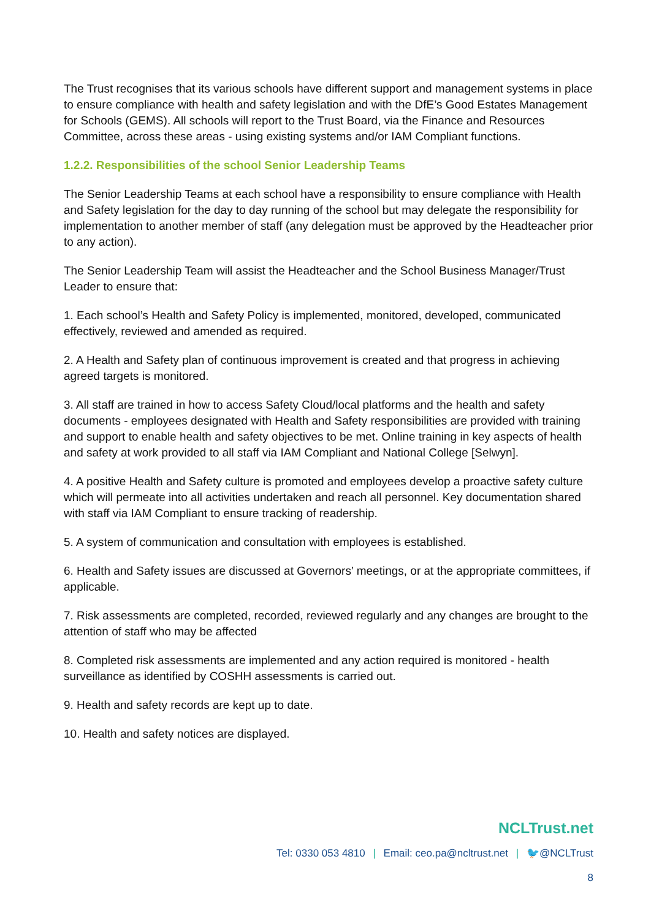The Trust recognises that its various schools have different support and management systems in place to ensure compliance with health and safety legislation and with the DfE’s Good Estates Management for Schools (GEMS). All schools will report to the Trust Board, via the Finance and Resources Committee, across these areas - using existing systems and/or IAM Compliant functions.
1.2.2. Responsibilities of the school Senior Leadership Teams
The Senior Leadership Teams at each school have a responsibility to ensure compliance with Health and Safety legislation for the day to day running of the school but may delegate the responsibility for implementation to another member of staff (any delegation must be approved by the Headteacher prior to any action).
The Senior Leadership Team will assist the Headteacher and the School Business Manager/Trust Leader to ensure that:
1. Each school’s Health and Safety Policy is implemented, monitored, developed, communicated effectively, reviewed and amended as required.
2. A Health and Safety plan of continuous improvement is created and that progress in achieving agreed targets is monitored.
3. All staff are trained in how to access Safety Cloud/local platforms and the health and safety documents - employees designated with Health and Safety responsibilities are provided with training and support to enable health and safety objectives to be met. Online training in key aspects of health and safety at work provided to all staff via IAM Compliant and National College [Selwyn].
4. A positive Health and Safety culture is promoted and employees develop a proactive safety culture which will permeate into all activities undertaken and reach all personnel. Key documentation shared with staff via IAM Compliant to ensure tracking of readership.
5. A system of communication and consultation with employees is established.
6. Health and Safety issues are discussed at Governors’ meetings, or at the appropriate committees, if applicable.
7. Risk assessments are completed, recorded, reviewed regularly and any changes are brought to the attention of staff who may be affected
8. Completed risk assessments are implemented and any action required is monitored - health surveillance as identified by COSHH assessments is carried out.
9. Health and safety records are kept up to date.
10. Health and safety notices are displayed.
NCLTrust.net
Tel: 0330 053 4810 | Email: ceo.pa@ncltrust.net | 🐦@NCLTrust
8